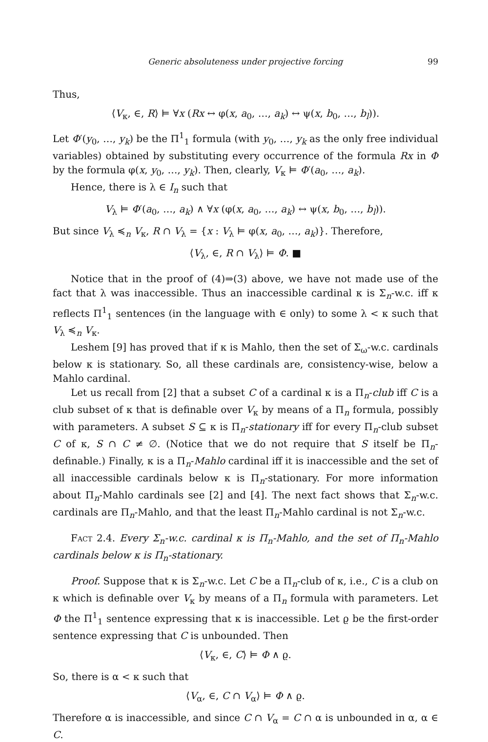Generic absoluteness under projective forcing 99
Thus,
⟨V<sub>κ</sub>, ∈, R⟩ ⊨ ∀x (Rx ↔ φ(x, a<sub>0</sub>, …, a<sub>k</sub>) ↔ ψ(x, b<sub>0</sub>, …, b<sub>l</sub>)).
Let Φ′(y<sub>0</sub>, …, y<sub>k</sub>) be the Π<sup>1</sup><sub>1</sub> formula (with y<sub>0</sub>, …, y<sub>k</sub> as the only free individual variables) obtained by substituting every occurrence of the formula Rx in Φ by the formula φ(x, y<sub>0</sub>, …, y<sub>k</sub>). Then, clearly, V<sub>κ</sub> ⊨ Φ′(a<sub>0</sub>, …, a<sub>k</sub>).
Hence, there is λ ∈ I<sub>n</sub> such that
V<sub>λ</sub> ⊨ Φ′(a<sub>0</sub>, …, a<sub>k</sub>) ∧ ∀x (φ(x, a<sub>0</sub>, …, a<sub>k</sub>) ↔ ψ(x, b<sub>0</sub>, …, b<sub>l</sub>)).
But since V<sub>λ</sub> ≼<sub>n</sub> V<sub>κ</sub>, R ∩ V<sub>λ</sub> = {x : V<sub>λ</sub> ⊨ φ(x, a<sub>0</sub>, …, a<sub>k</sub>)}. Therefore,
⟨V<sub>λ</sub>, ∈, R ∩ V<sub>λ</sub>⟩ ⊨ Φ. ■
Notice that in the proof of (4)⇒(3) above, we have not made use of the fact that λ was inaccessible. Thus an inaccessible cardinal κ is Σ<sub>n</sub>-w.c. iff κ reflects Π<sup>1</sup><sub>1</sub> sentences (in the language with ∈ only) to some λ < κ such that V<sub>λ</sub> ≼<sub>n</sub> V<sub>κ</sub>.
Leshem [9] has proved that if κ is Mahlo, then the set of Σ<sub>ω</sub>-w.c. cardinals below κ is stationary. So, all these cardinals are, consistency-wise, below a Mahlo cardinal.
Let us recall from [2] that a subset C of a cardinal κ is a Π<sub>n</sub>-club iff C is a club subset of κ that is definable over V<sub>κ</sub> by means of a Π<sub>n</sub> formula, possibly with parameters. A subset S ⊆ κ is Π<sub>n</sub>-stationary iff for every Π<sub>n</sub>-club subset C of κ, S ∩ C ≠ ∅. (Notice that we do not require that S itself be Π<sub>n</sub>-definable.) Finally, κ is a Π<sub>n</sub>-Mahlo cardinal iff it is inaccessible and the set of all inaccessible cardinals below κ is Π<sub>n</sub>-stationary. For more information about Π<sub>n</sub>-Mahlo cardinals see [2] and [4]. The next fact shows that Σ<sub>n</sub>-w.c. cardinals are Π<sub>n</sub>-Mahlo, and that the least Π<sub>n</sub>-Mahlo cardinal is not Σ<sub>n</sub>-w.c.
Fact 2.4. Every Σ<sub>n</sub>-w.c. cardinal κ is Π<sub>n</sub>-Mahlo, and the set of Π<sub>n</sub>-Mahlo cardinals below κ is Π<sub>n</sub>-stationary.
Proof. Suppose that κ is Σ<sub>n</sub>-w.c. Let C be a Π<sub>n</sub>-club of κ, i.e., C is a club on κ which is definable over V<sub>κ</sub> by means of a Π<sub>n</sub> formula with parameters. Let Φ the Π<sup>1</sup><sub>1</sub> sentence expressing that κ is inaccessible. Let ϱ be the first-order sentence expressing that C is unbounded. Then
⟨V<sub>κ</sub>, ∈, C⟩ ⊨ Φ ∧ ϱ.
So, there is α < κ such that
⟨V<sub>α</sub>, ∈, C ∩ V<sub>α</sub>⟩ ⊨ Φ ∧ ϱ.
Therefore α is inaccessible, and since C ∩ V<sub>α</sub> = C ∩ α is unbounded in α, α ∈ C.